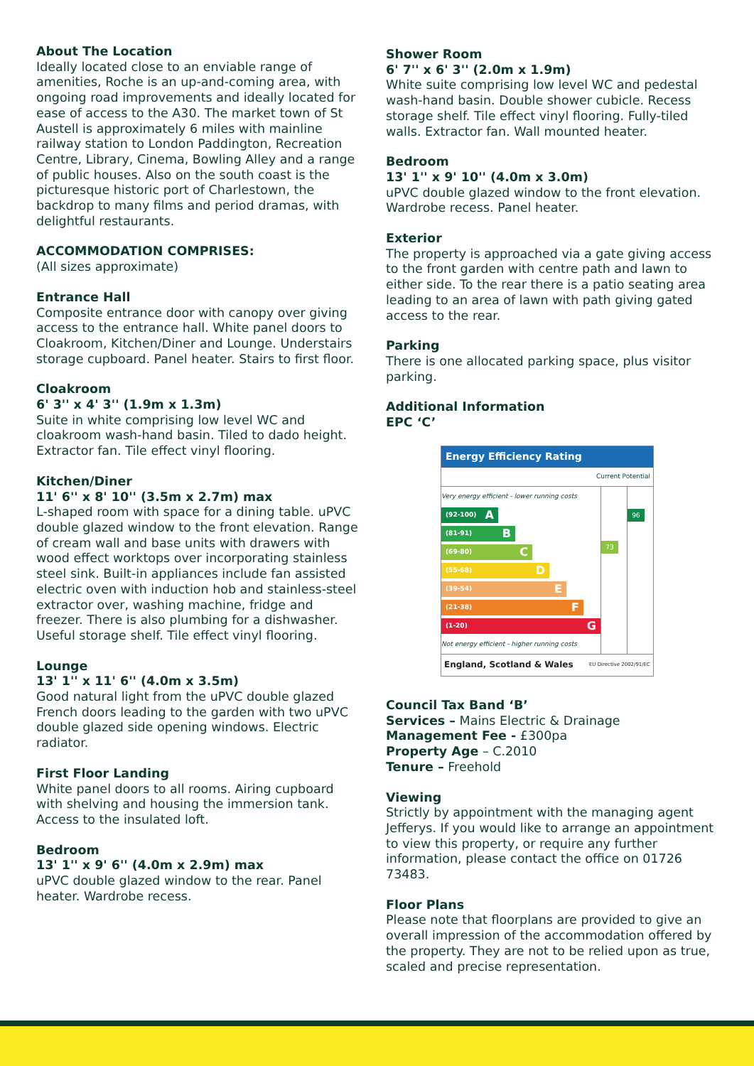About The Location
Ideally located close to an enviable range of amenities, Roche is an up-and-coming area, with ongoing road improvements and ideally located for ease of access to the A30. The market town of St Austell is approximately 6 miles with mainline railway station to London Paddington, Recreation Centre, Library, Cinema, Bowling Alley and a range of public houses. Also on the south coast is the picturesque historic port of Charlestown, the backdrop to many films and period dramas, with delightful restaurants.
ACCOMMODATION COMPRISES:
(All sizes approximate)
Entrance Hall
Composite entrance door with canopy over giving access to the entrance hall. White panel doors to Cloakroom, Kitchen/Diner and Lounge. Understairs storage cupboard. Panel heater. Stairs to first floor.
Cloakroom
6' 3'' x 4' 3'' (1.9m x 1.3m)
Suite in white comprising low level WC and cloakroom wash-hand basin. Tiled to dado height. Extractor fan. Tile effect vinyl flooring.
Kitchen/Diner
11' 6'' x 8' 10'' (3.5m x 2.7m) max
L-shaped room with space for a dining table. uPVC double glazed window to the front elevation. Range of cream wall and base units with drawers with wood effect worktops over incorporating stainless steel sink. Built-in appliances include fan assisted electric oven with induction hob and stainless-steel extractor over, washing machine, fridge and freezer. There is also plumbing for a dishwasher. Useful storage shelf. Tile effect vinyl flooring.
Lounge
13' 1'' x 11' 6'' (4.0m x 3.5m)
Good natural light from the uPVC double glazed French doors leading to the garden with two uPVC double glazed side opening windows. Electric radiator.
First Floor Landing
White panel doors to all rooms. Airing cupboard with shelving and housing the immersion tank. Access to the insulated loft.
Bedroom
13' 1'' x 9' 6'' (4.0m x 2.9m) max
uPVC double glazed window to the rear. Panel heater. Wardrobe recess.
Shower Room
6' 7'' x 6' 3'' (2.0m x 1.9m)
White suite comprising low level WC and pedestal wash-hand basin. Double shower cubicle. Recess storage shelf. Tile effect vinyl flooring. Fully-tiled walls. Extractor fan. Wall mounted heater.
Bedroom
13' 1'' x 9' 10'' (4.0m x 3.0m)
uPVC double glazed window to the front elevation. Wardrobe recess. Panel heater.
Exterior
The property is approached via a gate giving access to the front garden with centre path and lawn to either side. To the rear there is a patio seating area leading to an area of lawn with path giving gated access to the rear.
Parking
There is one allocated parking space, plus visitor parking.
Additional Information
EPC ‘C’
Energy Efficiency Rating
Current Potential
Very energy efficient - lower running costs
(92-100) A
(81-91) B
(69-80) C
(55-68) D
(39-54) E
(21-38) F
(1-20) G
Not energy efficient - higher running costs
73
96
England, Scotland & Wales EU Directive 2002/91/EC
Council Tax Band ‘B’
Services – Mains Electric & Drainage
Management Fee - £300pa
Property Age – C.2010
Tenure – Freehold
Viewing
Strictly by appointment with the managing agent Jefferys. If you would like to arrange an appointment to view this property, or require any further information, please contact the office on 01726 73483.
Floor Plans
Please note that floorplans are provided to give an overall impression of the accommodation offered by the property. They are not to be relied upon as true, scaled and precise representation.